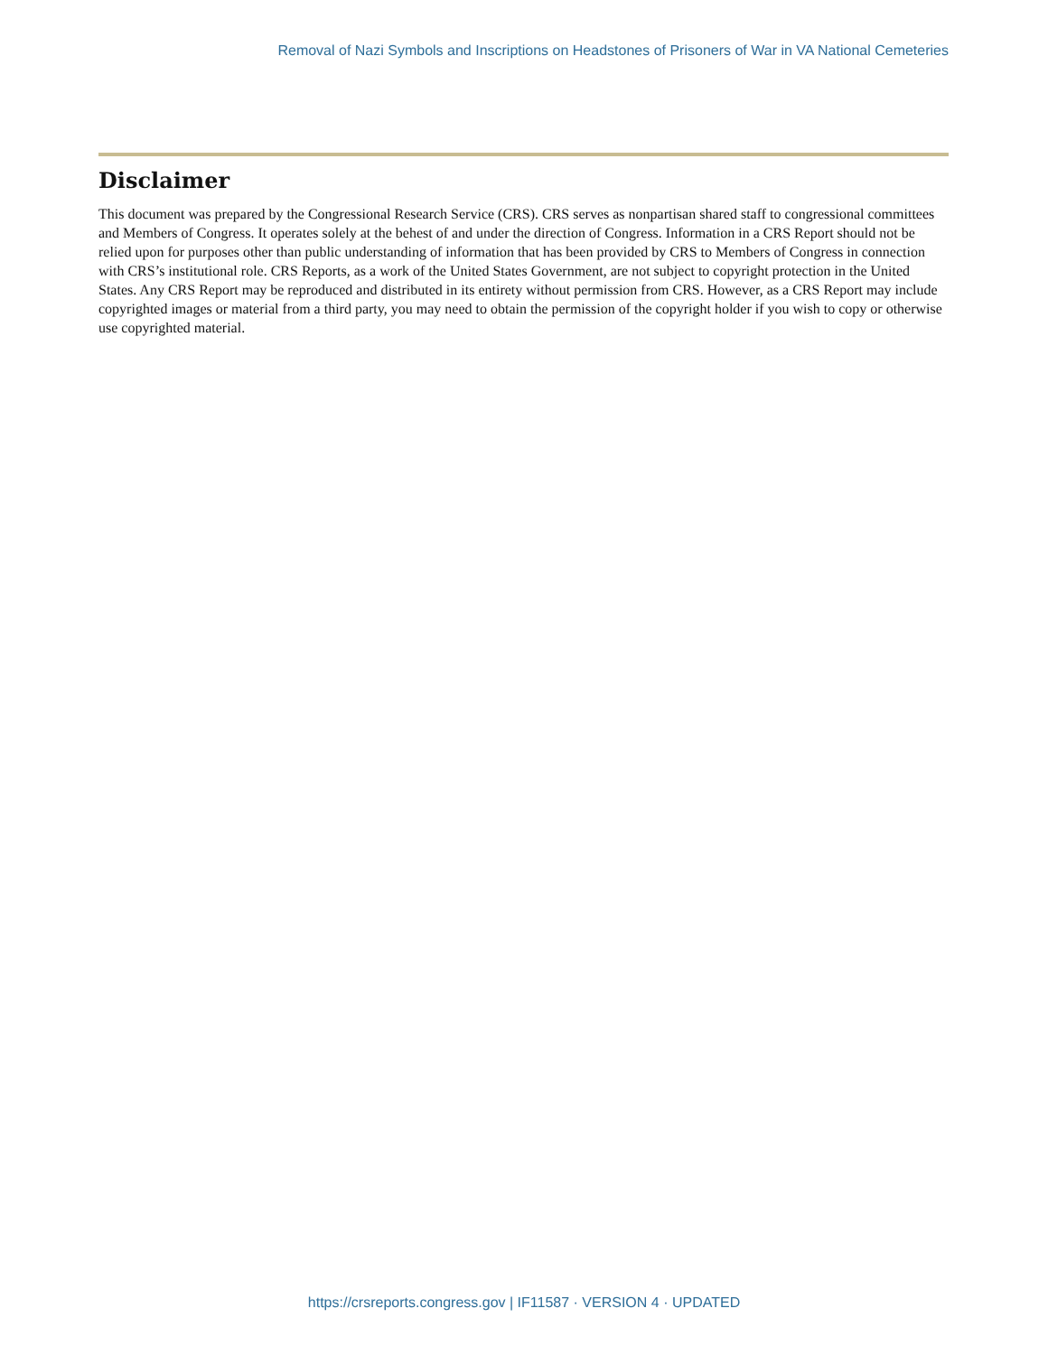Removal of Nazi Symbols and Inscriptions on Headstones of Prisoners of War in VA National Cemeteries
Disclaimer
This document was prepared by the Congressional Research Service (CRS). CRS serves as nonpartisan shared staff to congressional committees and Members of Congress. It operates solely at the behest of and under the direction of Congress. Information in a CRS Report should not be relied upon for purposes other than public understanding of information that has been provided by CRS to Members of Congress in connection with CRS’s institutional role. CRS Reports, as a work of the United States Government, are not subject to copyright protection in the United States. Any CRS Report may be reproduced and distributed in its entirety without permission from CRS. However, as a CRS Report may include copyrighted images or material from a third party, you may need to obtain the permission of the copyright holder if you wish to copy or otherwise use copyrighted material.
https://crsreports.congress.gov | IF11587 · VERSION 4 · UPDATED